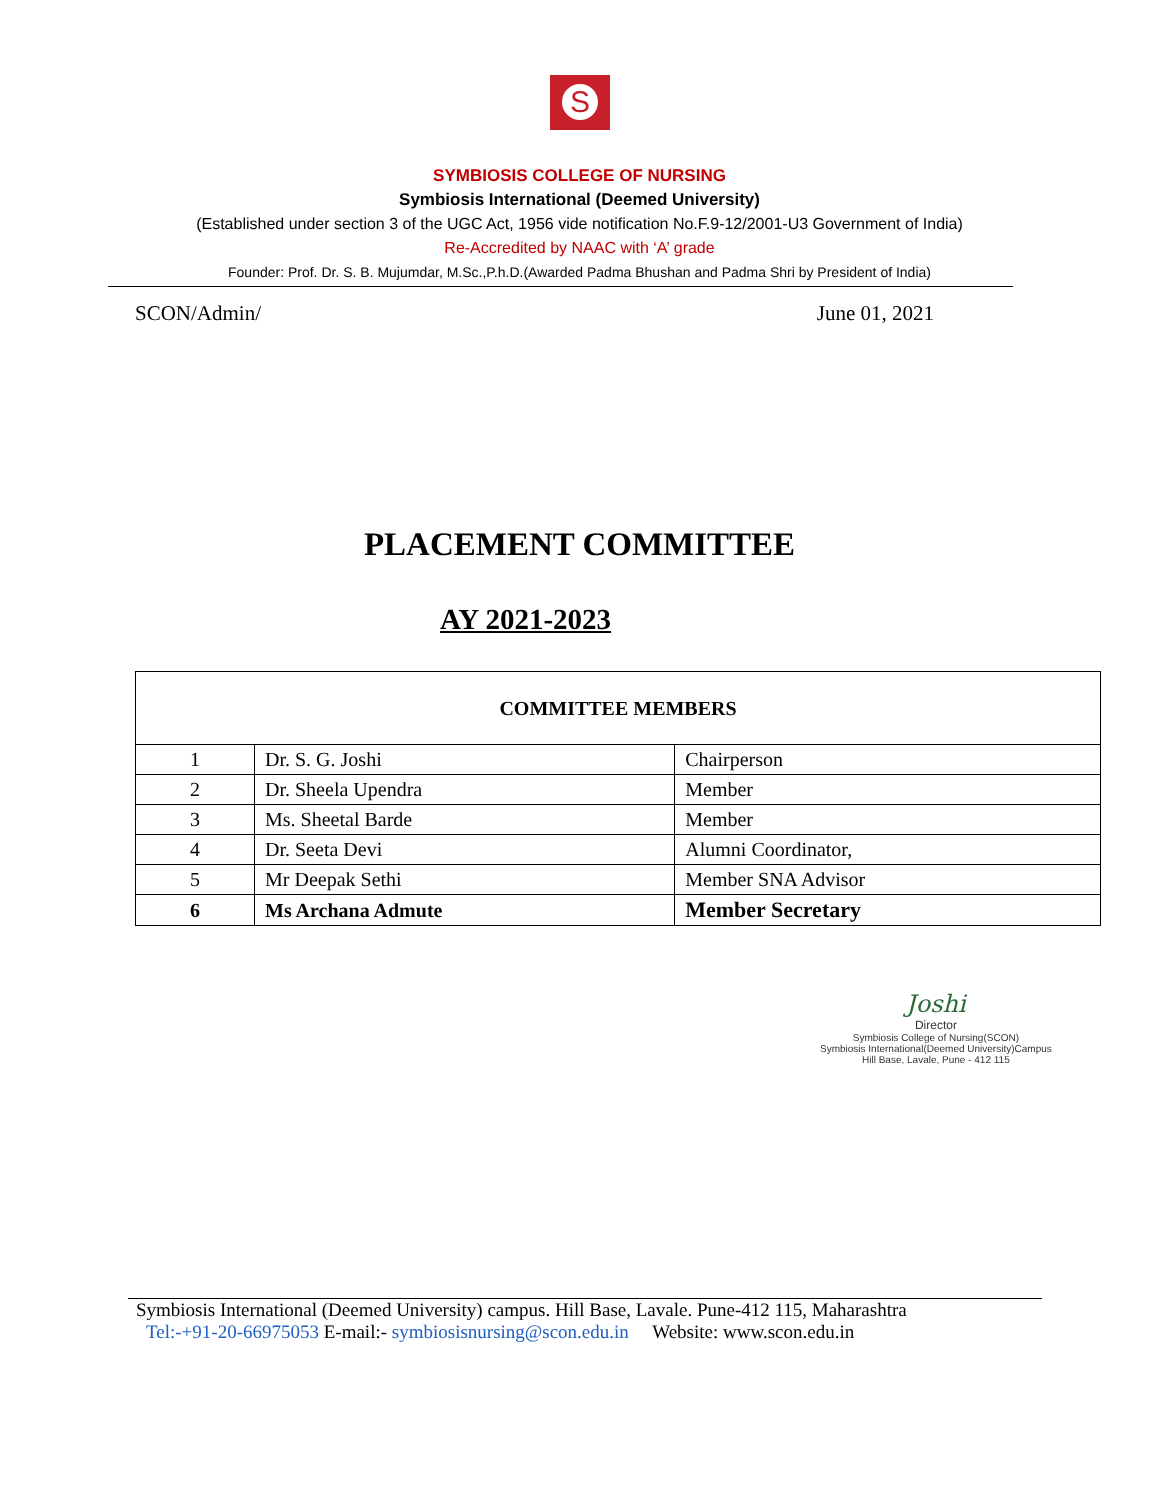S
SYMBIOSIS COLLEGE OF NURSING
Symbiosis International (Deemed University)
(Established under section 3 of the UGC Act, 1956 vide notification No.F.9-12/2001-U3 Government of India)
Re-Accredited by NAAC with ‘A’ grade
Founder: Prof. Dr. S. B. Mujumdar, M.Sc.,P.h.D.(Awarded Padma Bhushan and Padma Shri by President of India)
SCON/Admin/ June 01, 2021
PLACEMENT COMMITTEE
AY 2021-2023
| COMMITTEE MEMBERS | | |
| --- | --- | --- |
| 1 | Dr. S. G. Joshi | Chairperson |
| 2 | Dr. Sheela Upendra | Member |
| 3 | Ms. Sheetal Barde | Member |
| 4 | Dr. Seeta Devi | Alumni Coordinator, |
| 5 | Mr Deepak Sethi | Member SNA Advisor |
| 6 | Ms Archana Admute | Member Secretary |
Joshi
Director
Symbiosis College of Nursing(SCON)
Symbiosis International(Deemed University)Campus
Hill Base, Lavale, Pune - 412 115
Symbiosis International (Deemed University) campus. Hill Base, Lavale. Pune-412 115, Maharashtra
Tel:-+91-20-66975053 E-mail:- symbiosisnursing@scon.edu.in Website: www.scon.edu.in